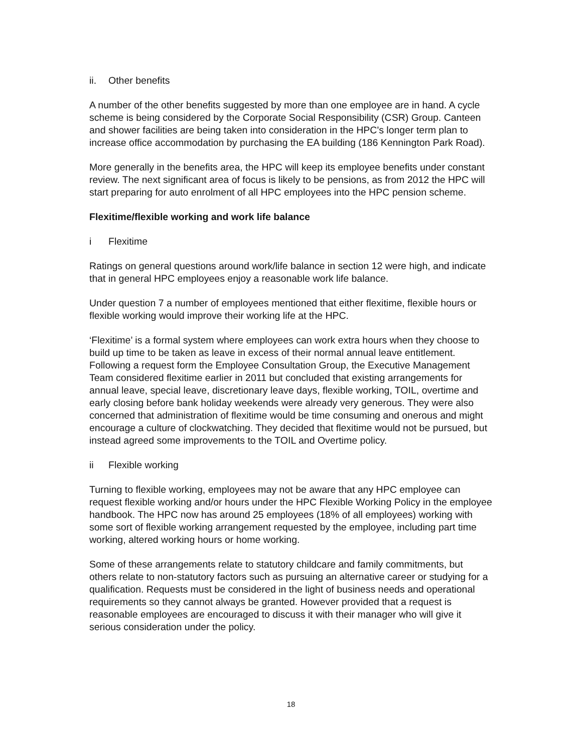ii. Other benefits
A number of the other benefits suggested by more than one employee are in hand. A cycle scheme is being considered by the Corporate Social Responsibility (CSR) Group. Canteen and shower facilities are being taken into consideration in the HPC's longer term plan to increase office accommodation by purchasing the EA building (186 Kennington Park Road).
More generally in the benefits area, the HPC will keep its employee benefits under constant review. The next significant area of focus is likely to be pensions, as from 2012 the HPC will start preparing for auto enrolment of all HPC employees into the HPC pension scheme.
Flexitime/flexible working and work life balance
i Flexitime
Ratings on general questions around work/life balance in section 12 were high, and indicate that in general HPC employees enjoy a reasonable work life balance.
Under question 7 a number of employees mentioned that either flexitime, flexible hours or flexible working would improve their working life at the HPC.
‘Flexitime’ is a formal system where employees can work extra hours when they choose to build up time to be taken as leave in excess of their normal annual leave entitlement. Following a request form the Employee Consultation Group, the Executive Management Team considered flexitime earlier in 2011 but concluded that existing arrangements for annual leave, special leave, discretionary leave days, flexible working, TOIL, overtime and early closing before bank holiday weekends were already very generous. They were also concerned that administration of flexitime would be time consuming and onerous and might encourage a culture of clockwatching. They decided that flexitime would not be pursued, but instead agreed some improvements to the TOIL and Overtime policy.
ii Flexible working
Turning to flexible working, employees may not be aware that any HPC employee can request flexible working and/or hours under the HPC Flexible Working Policy in the employee handbook. The HPC now has around 25 employees (18% of all employees) working with some sort of flexible working arrangement requested by the employee, including part time working, altered working hours or home working.
Some of these arrangements relate to statutory childcare and family commitments, but others relate to non-statutory factors such as pursuing an alternative career or studying for a qualification. Requests must be considered in the light of business needs and operational requirements so they cannot always be granted. However provided that a request is reasonable employees are encouraged to discuss it with their manager who will give it serious consideration under the policy.
18